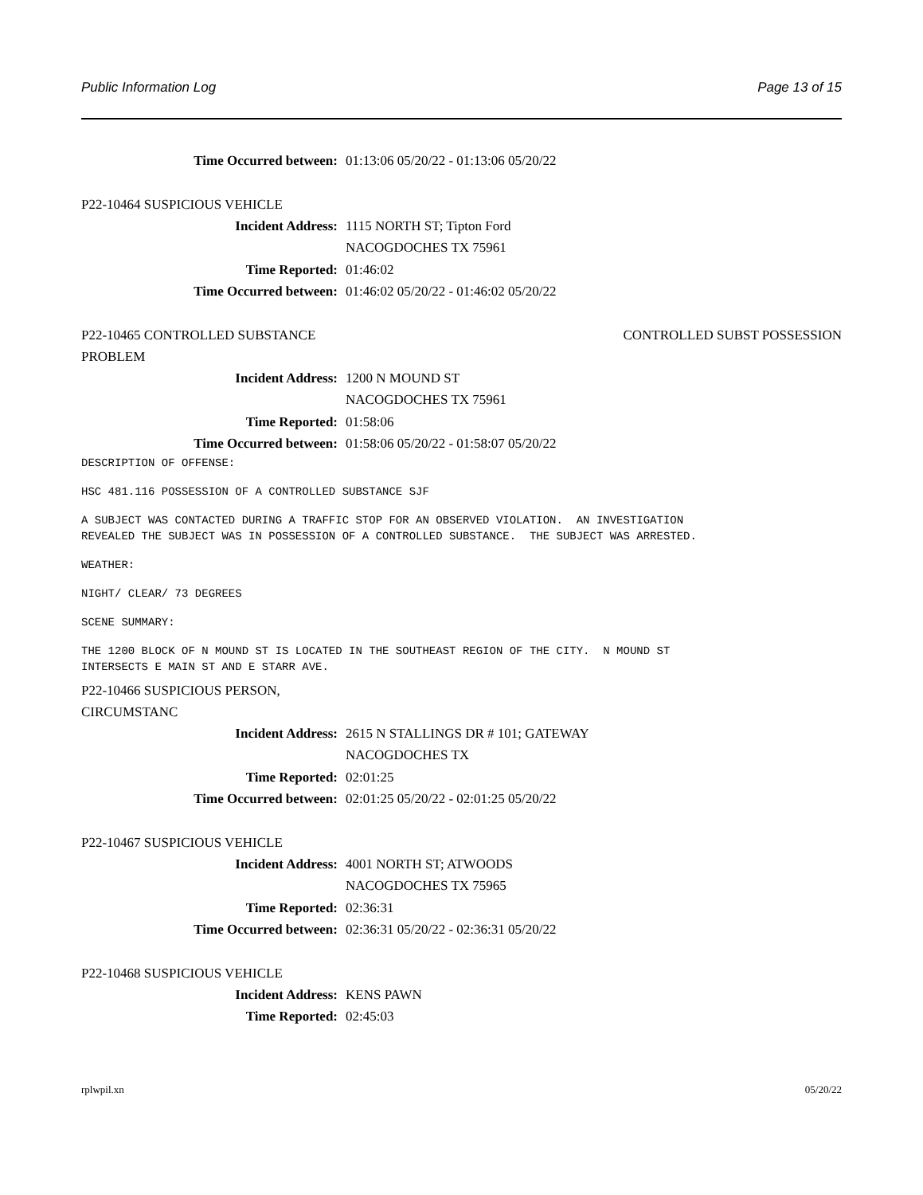Public Information Log Page 13 of 15
Time Occurred between: 01:13:06 05/20/22 - 01:13:06 05/20/22
P22-10464 SUSPICIOUS VEHICLE
Incident Address: 1115 NORTH ST; Tipton Ford
NACOGDOCHES TX 75961
Time Reported: 01:46:02
Time Occurred between: 01:46:02 05/20/22 - 01:46:02 05/20/22
P22-10465 CONTROLLED SUBSTANCE
PROBLEM CONTROLLED SUBST POSSESSION
Incident Address: 1200 N MOUND ST
NACOGDOCHES TX 75961
Time Reported: 01:58:06
Time Occurred between: 01:58:06 05/20/22 - 01:58:07 05/20/22
DESCRIPTION OF OFFENSE:
HSC 481.116 POSSESSION OF A CONTROLLED SUBSTANCE SJF
A SUBJECT WAS CONTACTED DURING A TRAFFIC STOP FOR AN OBSERVED VIOLATION.  AN INVESTIGATION
REVEALED THE SUBJECT WAS IN POSSESSION OF A CONTROLLED SUBSTANCE.  THE SUBJECT WAS ARRESTED.
WEATHER:
NIGHT/ CLEAR/ 73 DEGREES
SCENE SUMMARY:
THE 1200 BLOCK OF N MOUND ST IS LOCATED IN THE SOUTHEAST REGION OF THE CITY.  N MOUND ST
INTERSECTS E MAIN ST AND E STARR AVE.
P22-10466 SUSPICIOUS PERSON,
CIRCUMSTANC
Incident Address: 2615 N STALLINGS DR # 101; GATEWAY
NACOGDOCHES TX
Time Reported: 02:01:25
Time Occurred between: 02:01:25 05/20/22 - 02:01:25 05/20/22
P22-10467 SUSPICIOUS VEHICLE
Incident Address: 4001 NORTH ST; ATWOODS
NACOGDOCHES TX 75965
Time Reported: 02:36:31
Time Occurred between: 02:36:31 05/20/22 - 02:36:31 05/20/22
P22-10468 SUSPICIOUS VEHICLE
Incident Address: KENS PAWN
Time Reported: 02:45:03
rplwpil.xn 05/20/22